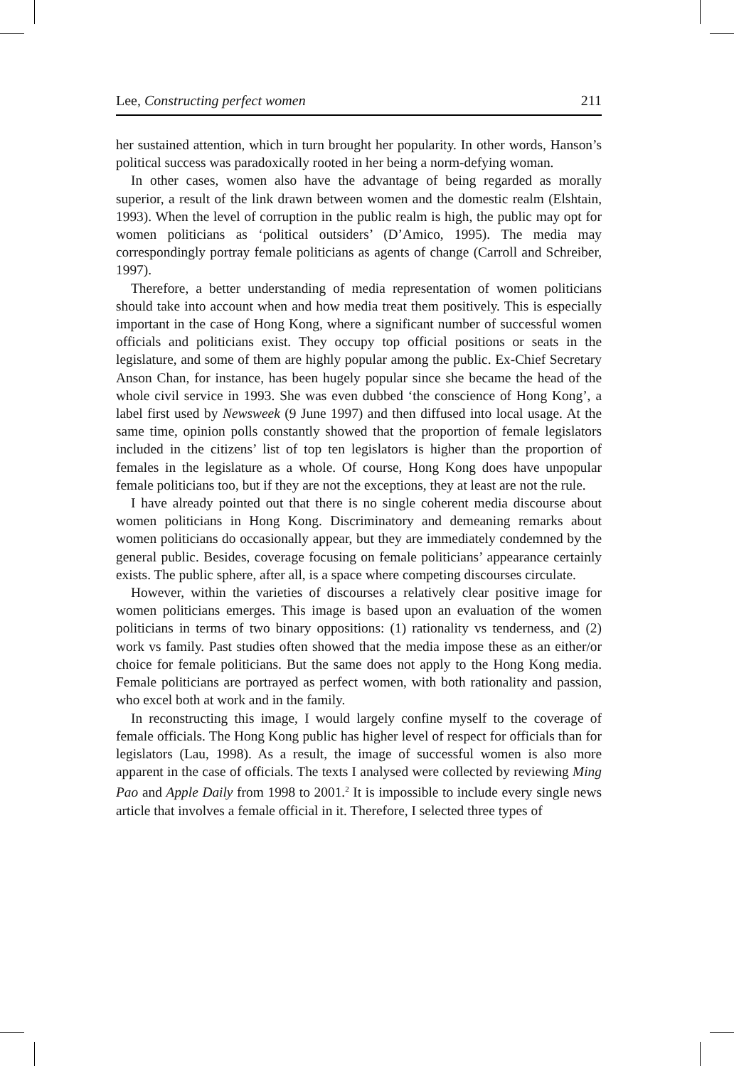Lee, Constructing perfect women 211
her sustained attention, which in turn brought her popularity. In other words, Hanson’s political success was paradoxically rooted in her being a norm-defying woman.
In other cases, women also have the advantage of being regarded as morally superior, a result of the link drawn between women and the domestic realm (Elshtain, 1993). When the level of corruption in the public realm is high, the public may opt for women politicians as ‘political outsiders’ (D’Amico, 1995). The media may correspondingly portray female politicians as agents of change (Carroll and Schreiber, 1997).
Therefore, a better understanding of media representation of women politicians should take into account when and how media treat them positively. This is especially important in the case of Hong Kong, where a significant number of successful women officials and politicians exist. They occupy top official positions or seats in the legislature, and some of them are highly popular among the public. Ex-Chief Secretary Anson Chan, for instance, has been hugely popular since she became the head of the whole civil service in 1993. She was even dubbed ‘the conscience of Hong Kong’, a label first used by Newsweek (9 June 1997) and then diffused into local usage. At the same time, opinion polls constantly showed that the proportion of female legislators included in the citizens’ list of top ten legislators is higher than the proportion of females in the legislature as a whole. Of course, Hong Kong does have unpopular female politicians too, but if they are not the exceptions, they at least are not the rule.
I have already pointed out that there is no single coherent media discourse about women politicians in Hong Kong. Discriminatory and demeaning remarks about women politicians do occasionally appear, but they are immediately condemned by the general public. Besides, coverage focusing on female politicians’ appearance certainly exists. The public sphere, after all, is a space where competing discourses circulate.
However, within the varieties of discourses a relatively clear positive image for women politicians emerges. This image is based upon an evaluation of the women politicians in terms of two binary oppositions: (1) rationality vs tenderness, and (2) work vs family. Past studies often showed that the media impose these as an either/or choice for female politicians. But the same does not apply to the Hong Kong media. Female politicians are portrayed as perfect women, with both rationality and passion, who excel both at work and in the family.
In reconstructing this image, I would largely confine myself to the coverage of female officials. The Hong Kong public has higher level of respect for officials than for legislators (Lau, 1998). As a result, the image of successful women is also more apparent in the case of officials. The texts I analysed were collected by reviewing Ming Pao and Apple Daily from 1998 to 2001.<sup>2</sup> It is impossible to include every single news article that involves a female official in it. Therefore, I selected three types of